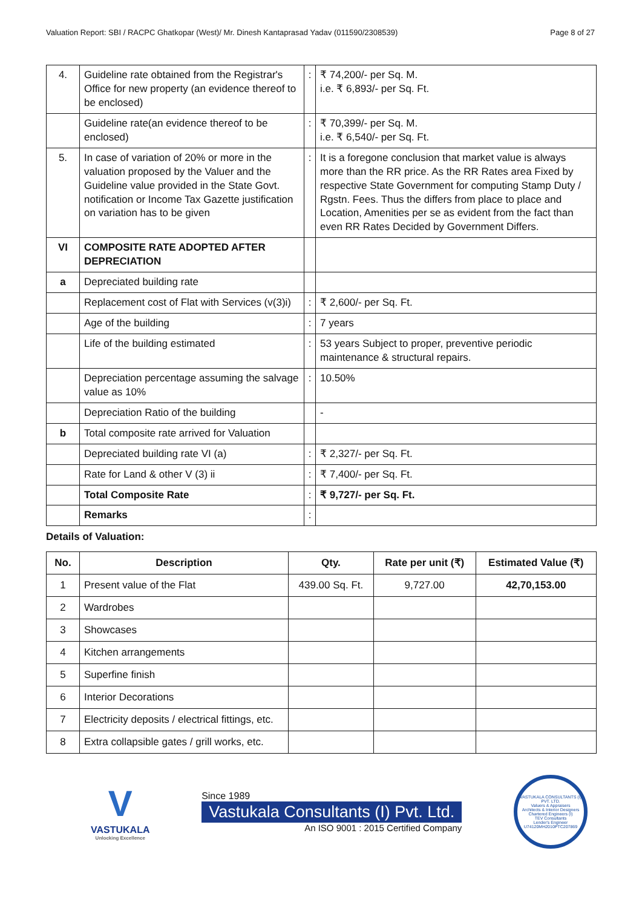Valuation Report: SBI / RACPC Ghatkopar (West)/ Mr. Dinesh Kantaprasad Yadav (011590/2308539) Page 8 of 27
| 4. | Guideline rate obtained from the Registrar's Office for new property (an evidence thereof to be enclosed) | : | ₹ 74,200/- per Sq. M. i.e. ₹ 6,893/- per Sq. Ft. |
| | Guideline rate(an evidence thereof to be enclosed) | : | ₹ 70,399/- per Sq. M. i.e. ₹ 6,540/- per Sq. Ft. |
| 5. | In case of variation of 20% or more in the valuation proposed by the Valuer and the Guideline value provided in the State Govt. notification or Income Tax Gazette justification on variation has to be given | : | It is a foregone conclusion that market value is always more than the RR price. As the RR Rates area Fixed by respective State Government for computing Stamp Duty / Rgstn. Fees. Thus the differs from place to place and Location, Amenities per se as evident from the fact than even RR Rates Decided by Government Differs. |
| VI | COMPOSITE RATE ADOPTED AFTER DEPRECIATION | | |
| a | Depreciated building rate | | |
| | Replacement cost of Flat with Services (v(3)i) | : | ₹ 2,600/- per Sq. Ft. |
| | Age of the building | : | 7 years |
| | Life of the building estimated | : | 53 years Subject to proper, preventive periodic maintenance & structural repairs. |
| | Depreciation percentage assuming the salvage value as 10% | : | 10.50% |
| | Depreciation Ratio of the building | | - |
| b | Total composite rate arrived for Valuation | | |
| | Depreciated building rate VI (a) | : | ₹ 2,327/- per Sq. Ft. |
| | Rate for Land & other V (3) ii | : | ₹ 7,400/- per Sq. Ft. |
| | Total Composite Rate | : | ₹ 9,727/- per Sq. Ft. |
| | Remarks | : | |
Details of Valuation:
| No. | Description | Qty. | Rate per unit (₹) | Estimated Value (₹) |
| --- | --- | --- | --- | --- |
| 1 | Present value of the Flat | 439.00 Sq. Ft. | 9,727.00 | 42,70,153.00 |
| 2 | Wardrobes | | | |
| 3 | Showcases | | | |
| 4 | Kitchen arrangements | | | |
| 5 | Superfine finish | | | |
| 6 | Interior Decorations | | | |
| 7 | Electricity deposits / electrical fittings, etc. | | | |
| 8 | Extra collapsible gates / grill works, etc. | | | |
V
VASTUKALA
Unlocking Excellence
Since 1989
Vastukala Consultants (I) Pvt. Ltd.
An ISO 9001 : 2015 Certified Company
VASTUKALA CONSULTANTS (I) PVT. LTD.
Valuers & Appraisers
Architects & Interior Designers
Chartered Engineers (I)
TEV Consultants
Lender's Engineer
U74120MH2010PTC207869